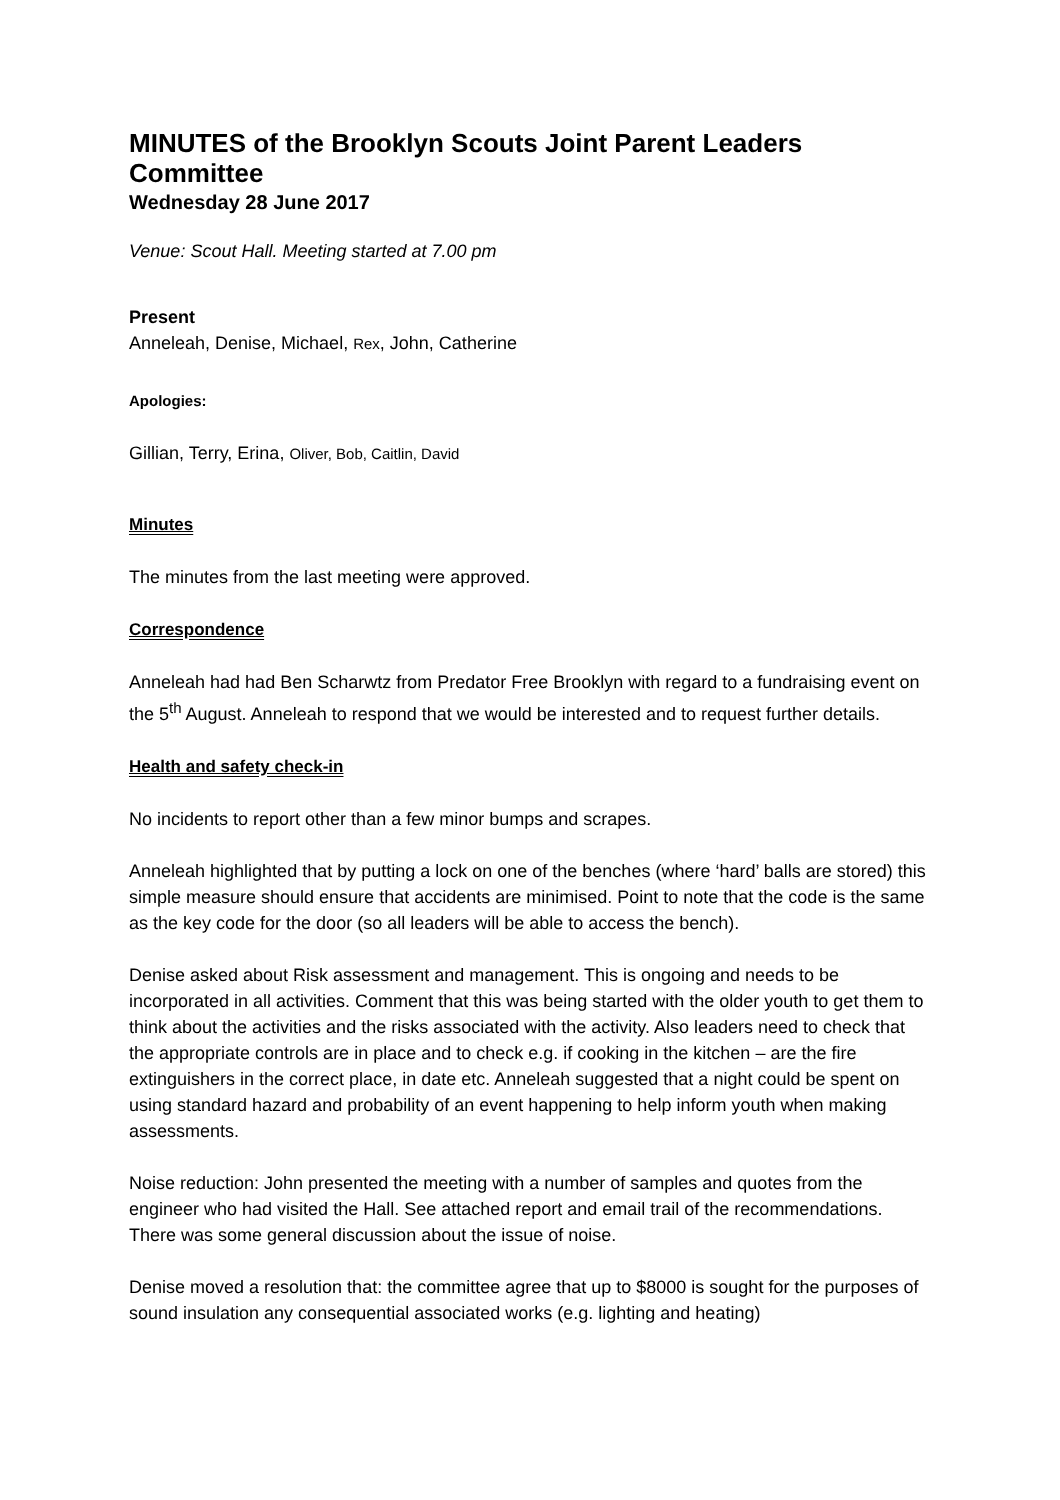MINUTES of the Brooklyn Scouts Joint Parent Leaders Committee
Wednesday 28 June 2017
Venue: Scout Hall. Meeting started at 7.00 pm
Present
Anneleah, Denise, Michael, Rex, John, Catherine
Apologies:
Gillian, Terry, Erina, Oliver, Bob, Caitlin, David
Minutes
The minutes from the last meeting were approved.
Correspondence
Anneleah had had Ben Scharwtz from Predator Free Brooklyn with regard to a fundraising event on the 5<sup>th</sup> August. Anneleah to respond that we would be interested and to request further details.
Health and safety check-in
No incidents to report other than a few minor bumps and scrapes.
Anneleah highlighted that by putting a lock on one of the benches (where ‘hard’ balls are stored) this simple measure should ensure that accidents are minimised. Point to note that the code is the same as the key code for the door (so all leaders will be able to access the bench).
Denise asked about Risk assessment and management. This is ongoing and needs to be incorporated in all activities. Comment that this was being started with the older youth to get them to think about the activities and the risks associated with the activity. Also leaders need to check that the appropriate controls are in place and to check e.g. if cooking in the kitchen – are the fire extinguishers in the correct place, in date etc. Anneleah suggested that a night could be spent on using standard hazard and probability of an event happening to help inform youth when making assessments.
Noise reduction: John presented the meeting with a number of samples and quotes from the engineer who had visited the Hall. See attached report and email trail of the recommendations. There was some general discussion about the issue of noise.
Denise moved a resolution that: the committee agree that up to $8000 is sought for the purposes of sound insulation any consequential associated works (e.g. lighting and heating)